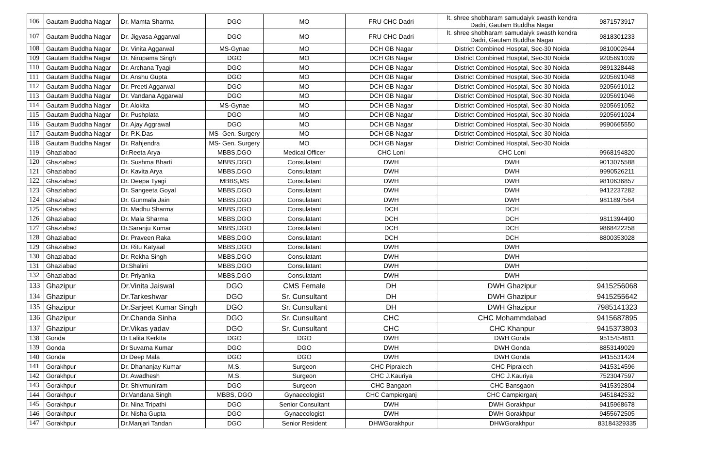| 106 | Gautam Buddha Nagar | Dr. Mamta Sharma | DGO | MO | FRU CHC Dadri | lt. shree shobharam samudaiyk swasth kendra Dadri, Gautam Buddha Nagar | 9871573917 |
| 107 | Gautam Buddha Nagar | Dr. Jigyasa Aggarwal | DGO | MO | FRU CHC Dadri | lt. shree shobharam samudaiyk swasth kendra Dadri, Gautam Buddha Nagar | 9818301233 |
| 108 | Gautam Buddha Nagar | Dr. Vinita Aggarwal | MS-Gynae | MO | DCH GB Nagar | District Combined Hosptal, Sec-30 Noida | 9810002644 |
| 109 | Gautam Buddha Nagar | Dr. Nirupama Singh | DGO | MO | DCH GB Nagar | District Combined Hosptal, Sec-30 Noida | 9205691039 |
| 110 | Gautam Buddha Nagar | Dr. Archana Tyagi | DGO | MO | DCH GB Nagar | District Combined Hosptal, Sec-30 Noida | 9891328448 |
| 111 | Gautam Buddha Nagar | Dr. Anshu Gupta | DGO | MO | DCH GB Nagar | District Combined Hosptal, Sec-30 Noida | 9205691048 |
| 112 | Gautam Buddha Nagar | Dr. Preeti Aggarwal | DGO | MO | DCH GB Nagar | District Combined Hosptal, Sec-30 Noida | 9205691012 |
| 113 | Gautam Buddha Nagar | Dr. Vandana Aggarwal | DGO | MO | DCH GB Nagar | District Combined Hosptal, Sec-30 Noida | 9205691046 |
| 114 | Gautam Buddha Nagar | Dr. Alokita | MS-Gynae | MO | DCH GB Nagar | District Combined Hosptal, Sec-30 Noida | 9205691052 |
| 115 | Gautam Buddha Nagar | Dr. Pushplata | DGO | MO | DCH GB Nagar | District Combined Hosptal, Sec-30 Noida | 9205691024 |
| 116 | Gautam Buddha Nagar | Dr. Ajay Aggrawal | DGO | MO | DCH GB Nagar | District Combined Hosptal, Sec-30 Noida | 9990665550 |
| 117 | Gautam Buddha Nagar | Dr. P.K.Das | MS- Gen. Surgery | MO | DCH GB Nagar | District Combined Hosptal, Sec-30 Noida | |
| 118 | Gautam Buddha Nagar | Dr. Rahjendra | MS- Gen. Surgery | MO | DCH GB Nagar | District Combined Hosptal, Sec-30 Noida | |
| 119 | Ghaziabad | Dr.Reeta Arya | MBBS,DGO | Medical Officer | CHC Loni | CHC Loni | 9968194820 |
| 120 | Ghaziabad | Dr. Sushma Bharti | MBBS,DGO | Consulatant | DWH | DWH | 9013075588 |
| 121 | Ghaziabad | Dr. Kavita Arya | MBBS,DGO | Consulatant | DWH | DWH | 9990526211 |
| 122 | Ghaziabad | Dr. Deepa Tyagi | MBBS,MS | Consulatant | DWH | DWH | 9810636857 |
| 123 | Ghaziabad | Dr. Sangeeta Goyal | MBBS,DGO | Consulatant | DWH | DWH | 9412237282 |
| 124 | Ghaziabad | Dr. Gunmala Jain | MBBS,DGO | Consulatant | DWH | DWH | 9811897564 |
| 125 | Ghaziabad | Dr. Madhu Sharma | MBBS,DGO | Consulatant | DCH | DCH | |
| 126 | Ghaziabad | Dr. Mala Sharma | MBBS,DGO | Consulatant | DCH | DCH | 9811394490 |
| 127 | Ghaziabad | Dr.Saranju Kumar | MBBS,DGO | Consulatant | DCH | DCH | 9868422258 |
| 128 | Ghaziabad | Dr. Praveen Raka | MBBS,DGO | Consulatant | DCH | DCH | 8800353028 |
| 129 | Ghaziabad | Dr. Ritu Katyaal | MBBS,DGO | Consulatant | DWH | DWH | |
| 130 | Ghaziabad | Dr. Rekha Singh | MBBS,DGO | Consulatant | DWH | DWH | |
| 131 | Ghaziabad | Dr.Shalini | MBBS,DGO | Consulatant | DWH | DWH | |
| 132 | Ghaziabad | Dr. Priyanka | MBBS,DGO | Consulatant | DWH | DWH | |
| 133 | Ghazipur | Dr.Vinita Jaiswal | DGO | CMS Female | DH | DWH Ghazipur | 9415256068 |
| 134 | Ghazipur | Dr.Tarkeshwar | DGO | Sr. Cunsultant | DH | DWH Ghazipur | 9415255642 |
| 135 | Ghazipur | Dr.Sarjeet Kumar Singh | DGO | Sr. Cunsultant | DH | DWH Ghazipur | 7985141323 |
| 136 | Ghazipur | Dr.Chanda Sinha | DGO | Sr. Cunsultant | CHC | CHC Mohammdabad | 9415687895 |
| 137 | Ghazipur | Dr.Vikas yadav | DGO | Sr. Cunsultant | CHC | CHC Khanpur | 9415373803 |
| 138 | Gonda | Dr Lalita Kerktta | DGO | DGO | DWH | DWH Gonda | 9515454811 |
| 139 | Gonda | Dr Suvarna Kumar | DGO | DGO | DWH | DWH Gonda | 8853149029 |
| 140 | Gonda | Dr Deep Mala | DGO | DGO | DWH | DWH Gonda | 9415531424 |
| 141 | Gorakhpur | Dr. Dhananjay Kumar | M.S. | Surgeon | CHC Pipraiech | CHC Pipraiech | 9415314596 |
| 142 | Gorakhpur | Dr. Awadhesh | M.S. | Surgeon | CHC J.Kauriya | CHC J.Kauriya | 7523047597 |
| 143 | Gorakhpur | Dr. Shivmuniram | DGO | Surgeon | CHC Bangaon | CHC Bansgaon | 9415392804 |
| 144 | Gorakhpur | Dr.Vandana Singh | MBBS, DGO | Gynaecologist | CHC Campierganj | CHC Campierganj | 9451842532 |
| 145 | Gorakhpur | Dr. Nina Tripathi | DGO | Senior Consultant | DWH | DWH Gorakhpur | 9415968678 |
| 146 | Gorakhpur | Dr. Nisha Gupta | DGO | Gynaecologist | DWH | DWH Gorakhpur | 9455672505 |
| 147 | Gorakhpur | Dr.Manjari Tandan | DGO | Senior Resident | DHWGorakhpur | DHWGorakhpur | 83184329335 |